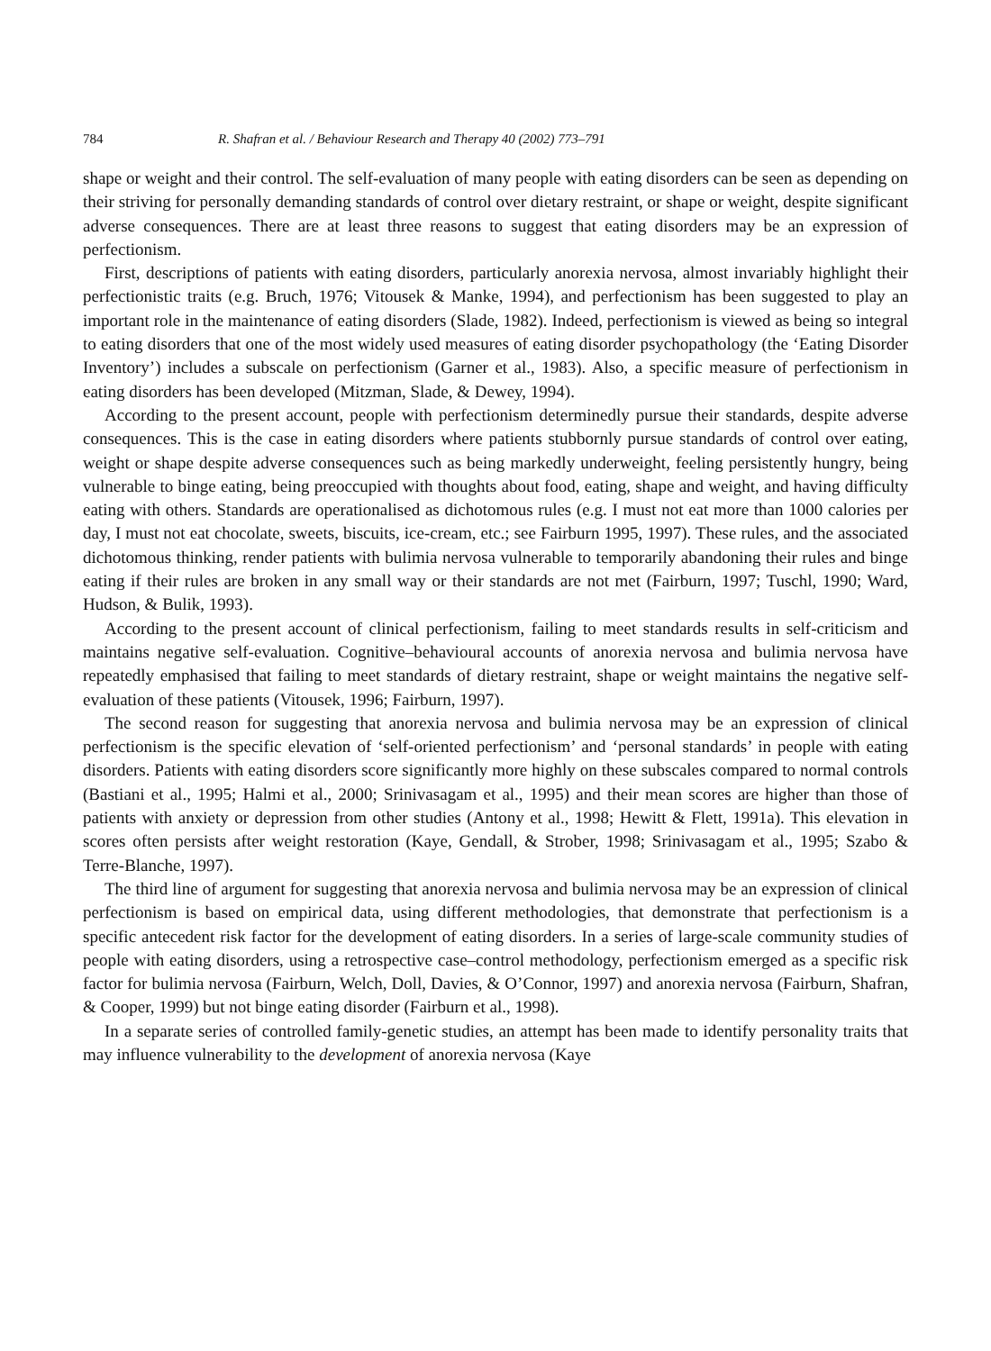784 R. Shafran et al. / Behaviour Research and Therapy 40 (2002) 773–791
shape or weight and their control. The self-evaluation of many people with eating disorders can be seen as depending on their striving for personally demanding standards of control over dietary restraint, or shape or weight, despite significant adverse consequences. There are at least three reasons to suggest that eating disorders may be an expression of perfectionism.
First, descriptions of patients with eating disorders, particularly anorexia nervosa, almost invariably highlight their perfectionistic traits (e.g. Bruch, 1976; Vitousek & Manke, 1994), and perfectionism has been suggested to play an important role in the maintenance of eating disorders (Slade, 1982). Indeed, perfectionism is viewed as being so integral to eating disorders that one of the most widely used measures of eating disorder psychopathology (the ‘Eating Disorder Inventory’) includes a subscale on perfectionism (Garner et al., 1983). Also, a specific measure of perfectionism in eating disorders has been developed (Mitzman, Slade, & Dewey, 1994).
According to the present account, people with perfectionism determinedly pursue their standards, despite adverse consequences. This is the case in eating disorders where patients stubbornly pursue standards of control over eating, weight or shape despite adverse consequences such as being markedly underweight, feeling persistently hungry, being vulnerable to binge eating, being preoccupied with thoughts about food, eating, shape and weight, and having difficulty eating with others. Standards are operationalised as dichotomous rules (e.g. I must not eat more than 1000 calories per day, I must not eat chocolate, sweets, biscuits, ice-cream, etc.; see Fairburn 1995, 1997). These rules, and the associated dichotomous thinking, render patients with bulimia nervosa vulnerable to temporarily abandoning their rules and binge eating if their rules are broken in any small way or their standards are not met (Fairburn, 1997; Tuschl, 1990; Ward, Hudson, & Bulik, 1993).
According to the present account of clinical perfectionism, failing to meet standards results in self-criticism and maintains negative self-evaluation. Cognitive–behavioural accounts of anorexia nervosa and bulimia nervosa have repeatedly emphasised that failing to meet standards of dietary restraint, shape or weight maintains the negative self-evaluation of these patients (Vitousek, 1996; Fairburn, 1997).
The second reason for suggesting that anorexia nervosa and bulimia nervosa may be an expression of clinical perfectionism is the specific elevation of ‘self-oriented perfectionism’ and ‘personal standards’ in people with eating disorders. Patients with eating disorders score significantly more highly on these subscales compared to normal controls (Bastiani et al., 1995; Halmi et al., 2000; Srinivasagam et al., 1995) and their mean scores are higher than those of patients with anxiety or depression from other studies (Antony et al., 1998; Hewitt & Flett, 1991a). This elevation in scores often persists after weight restoration (Kaye, Gendall, & Strober, 1998; Srinivasagam et al., 1995; Szabo & Terre-Blanche, 1997).
The third line of argument for suggesting that anorexia nervosa and bulimia nervosa may be an expression of clinical perfectionism is based on empirical data, using different methodologies, that demonstrate that perfectionism is a specific antecedent risk factor for the development of eating disorders. In a series of large-scale community studies of people with eating disorders, using a retrospective case–control methodology, perfectionism emerged as a specific risk factor for bulimia nervosa (Fairburn, Welch, Doll, Davies, & O’Connor, 1997) and anorexia nervosa (Fairburn, Shafran, & Cooper, 1999) but not binge eating disorder (Fairburn et al., 1998).
In a separate series of controlled family-genetic studies, an attempt has been made to identify personality traits that may influence vulnerability to the development of anorexia nervosa (Kaye